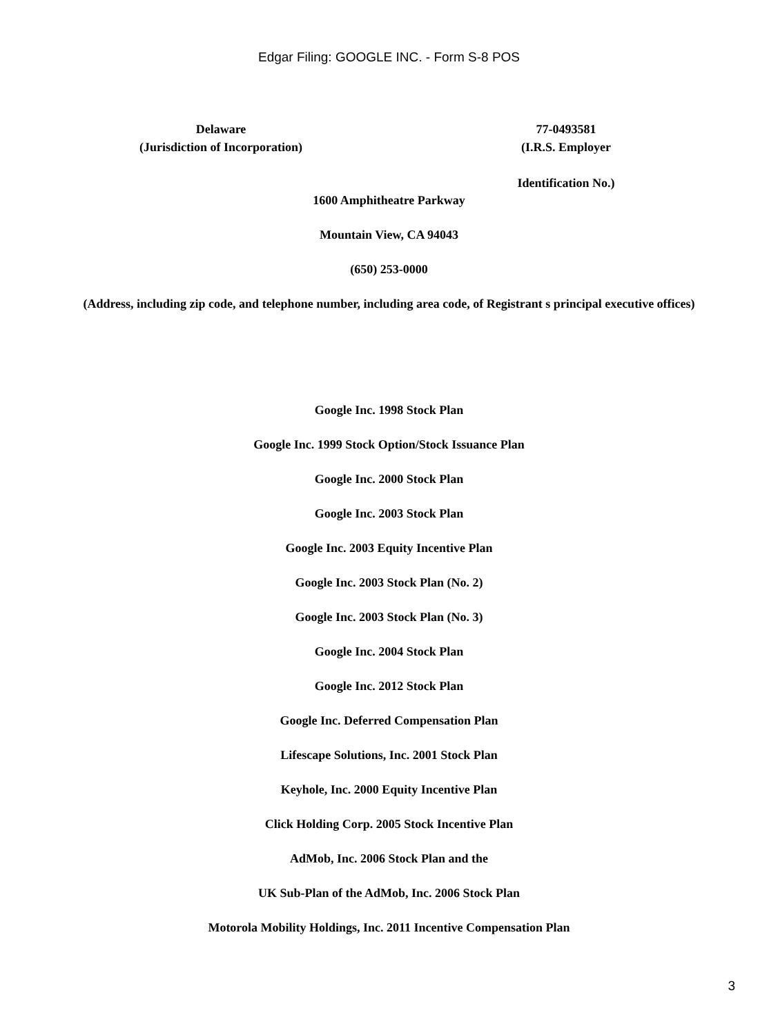Edgar Filing: GOOGLE INC. - Form S-8 POS
Delaware
(Jurisdiction of Incorporation)
77-0493581
(I.R.S. Employer
Identification No.)
1600 Amphitheatre Parkway
Mountain View, CA 94043
(650) 253-0000
(Address, including zip code, and telephone number, including area code, of Registrant s principal executive offices)
Google Inc. 1998 Stock Plan
Google Inc. 1999 Stock Option/Stock Issuance Plan
Google Inc. 2000 Stock Plan
Google Inc. 2003 Stock Plan
Google Inc. 2003 Equity Incentive Plan
Google Inc. 2003 Stock Plan (No. 2)
Google Inc. 2003 Stock Plan (No. 3)
Google Inc. 2004 Stock Plan
Google Inc. 2012 Stock Plan
Google Inc. Deferred Compensation Plan
Lifescape Solutions, Inc. 2001 Stock Plan
Keyhole, Inc. 2000 Equity Incentive Plan
Click Holding Corp. 2005 Stock Incentive Plan
AdMob, Inc. 2006 Stock Plan and the
UK Sub-Plan of the AdMob, Inc. 2006 Stock Plan
Motorola Mobility Holdings, Inc. 2011 Incentive Compensation Plan
3